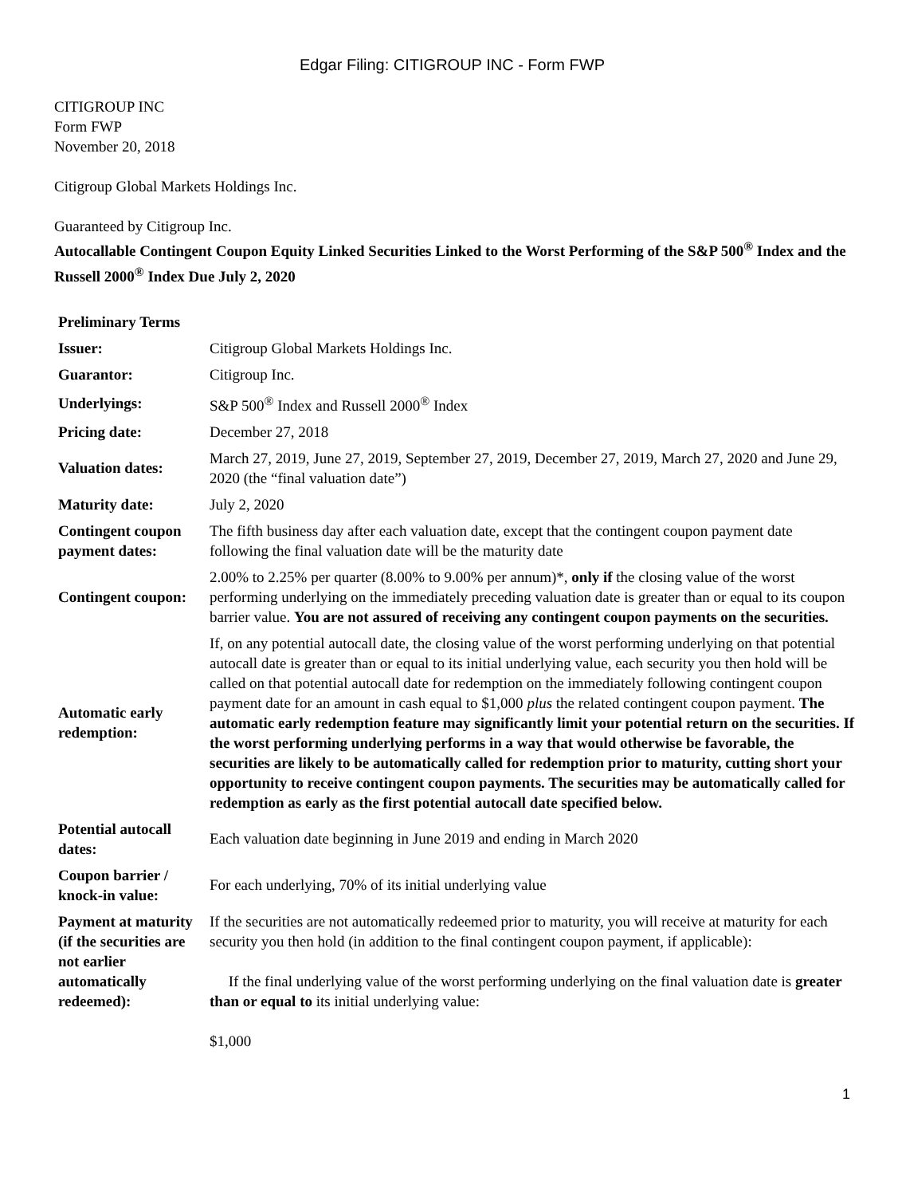Edgar Filing: CITIGROUP INC - Form FWP
CITIGROUP INC
Form FWP
November 20, 2018
Citigroup Global Markets Holdings Inc.
Guaranteed by Citigroup Inc.
Autocallable Contingent Coupon Equity Linked Securities Linked to the Worst Performing of the S&P 500<sup>®</sup> Index and the Russell 2000<sup>®</sup> Index Due July 2, 2020
| Preliminary Terms | |
| Issuer: | Citigroup Global Markets Holdings Inc. |
| Guarantor: | Citigroup Inc. |
| Underlyings: | S&P 500<sup>®</sup> Index and Russell 2000<sup>®</sup> Index |
| Pricing date: | December 27, 2018 |
| Valuation dates: | March 27, 2019, June 27, 2019, September 27, 2019, December 27, 2019, March 27, 2020 and June 29, 2020 (the “final valuation date”) |
| Maturity date: | July 2, 2020 |
| Contingent coupon payment dates: | The fifth business day after each valuation date, except that the contingent coupon payment date following the final valuation date will be the maturity date |
| Contingent coupon: | 2.00% to 2.25% per quarter (8.00% to 9.00% per annum)*, only if the closing value of the worst performing underlying on the immediately preceding valuation date is greater than or equal to its coupon barrier value. You are not assured of receiving any contingent coupon payments on the securities. |
| Automatic early redemption: | If, on any potential autocall date, the closing value of the worst performing underlying on that potential autocall date is greater than or equal to its initial underlying value, each security you then hold will be called on that potential autocall date for redemption on the immediately following contingent coupon payment date for an amount in cash equal to $1,000 plus the related contingent coupon payment. The automatic early redemption feature may significantly limit your potential return on the securities. If the worst performing underlying performs in a way that would otherwise be favorable, the securities are likely to be automatically called for redemption prior to maturity, cutting short your opportunity to receive contingent coupon payments. The securities may be automatically called for redemption as early as the first potential autocall date specified below. |
| Potential autocall dates: | Each valuation date beginning in June 2019 and ending in March 2020 |
| Coupon barrier / knock-in value: | For each underlying, 70% of its initial underlying value |
| Payment at maturity (if the securities are not earlier automatically redeemed): | If the securities are not automatically redeemed prior to maturity, you will receive at maturity for each security you then hold (in addition to the final contingent coupon payment, if applicable): If the final underlying value of the worst performing underlying on the final valuation date is greater than or equal to its initial underlying value: $1,000 |
1